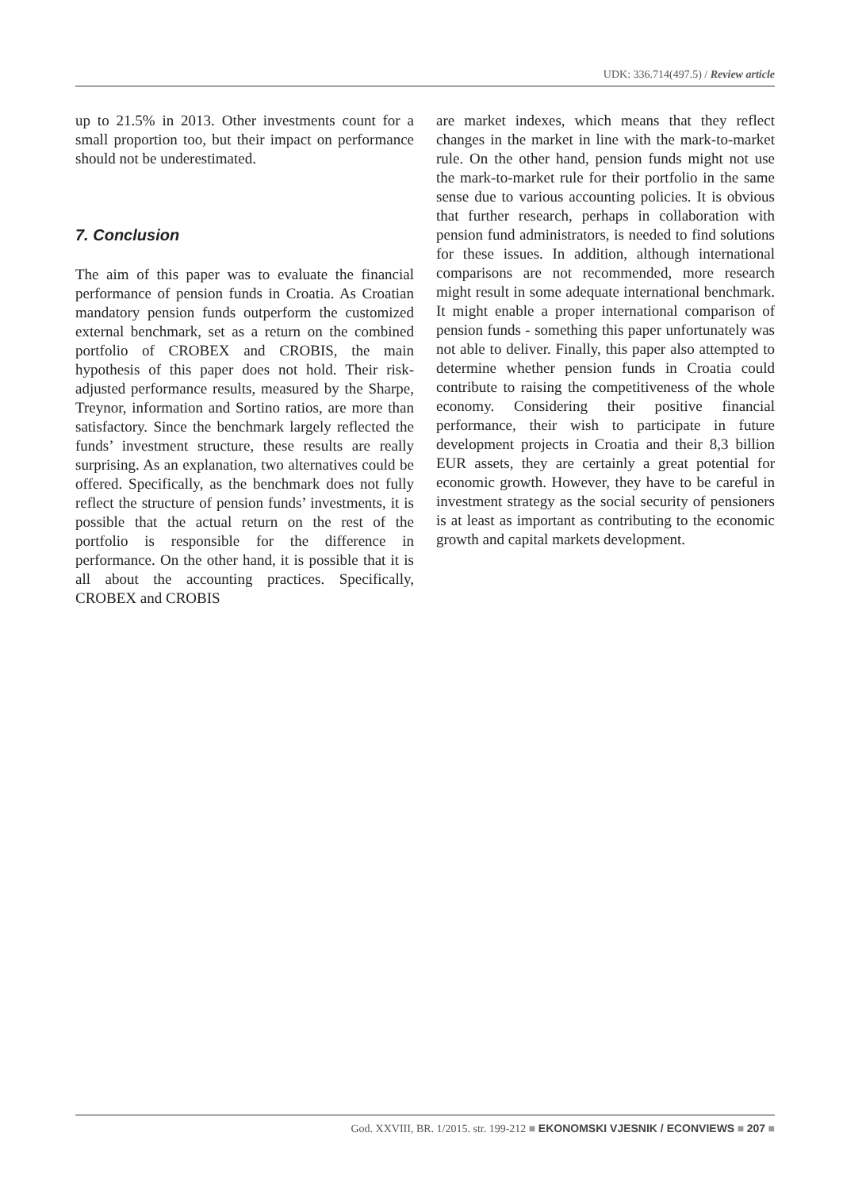UDK: 336.714(497.5) / Review article
up to 21.5% in 2013. Other investments count for a small proportion too, but their impact on performance should not be underestimated.
7. Conclusion
The aim of this paper was to evaluate the financial performance of pension funds in Croatia. As Croatian mandatory pension funds outperform the customized external benchmark, set as a return on the combined portfolio of CROBEX and CROBIS, the main hypothesis of this paper does not hold. Their risk-adjusted performance results, measured by the Sharpe, Treynor, information and Sortino ratios, are more than satisfactory. Since the benchmark largely reflected the funds’ investment structure, these results are really surprising. As an explanation, two alternatives could be offered. Specifically, as the benchmark does not fully reflect the structure of pension funds’ investments, it is possible that the actual return on the rest of the portfolio is responsible for the difference in performance. On the other hand, it is possible that it is all about the accounting practices. Specifically, CROBEX and CROBIS
are market indexes, which means that they reflect changes in the market in line with the mark-to-market rule. On the other hand, pension funds might not use the mark-to-market rule for their portfolio in the same sense due to various accounting policies. It is obvious that further research, perhaps in collaboration with pension fund administrators, is needed to find solutions for these issues. In addition, although international comparisons are not recommended, more research might result in some adequate international benchmark. It might enable a proper international comparison of pension funds - something this paper unfortunately was not able to deliver. Finally, this paper also attempted to determine whether pension funds in Croatia could contribute to raising the competitiveness of the whole economy. Considering their positive financial performance, their wish to participate in future development projects in Croatia and their 8,3 billion EUR assets, they are certainly a great potential for economic growth. However, they have to be careful in investment strategy as the social security of pensioners is at least as important as contributing to the economic growth and capital markets development.
God. XXVIII, BR. 1/2015. str. 199-212 ■ EKONOMSKI VJESNIK / ECONVIEWS ■ 207 ■